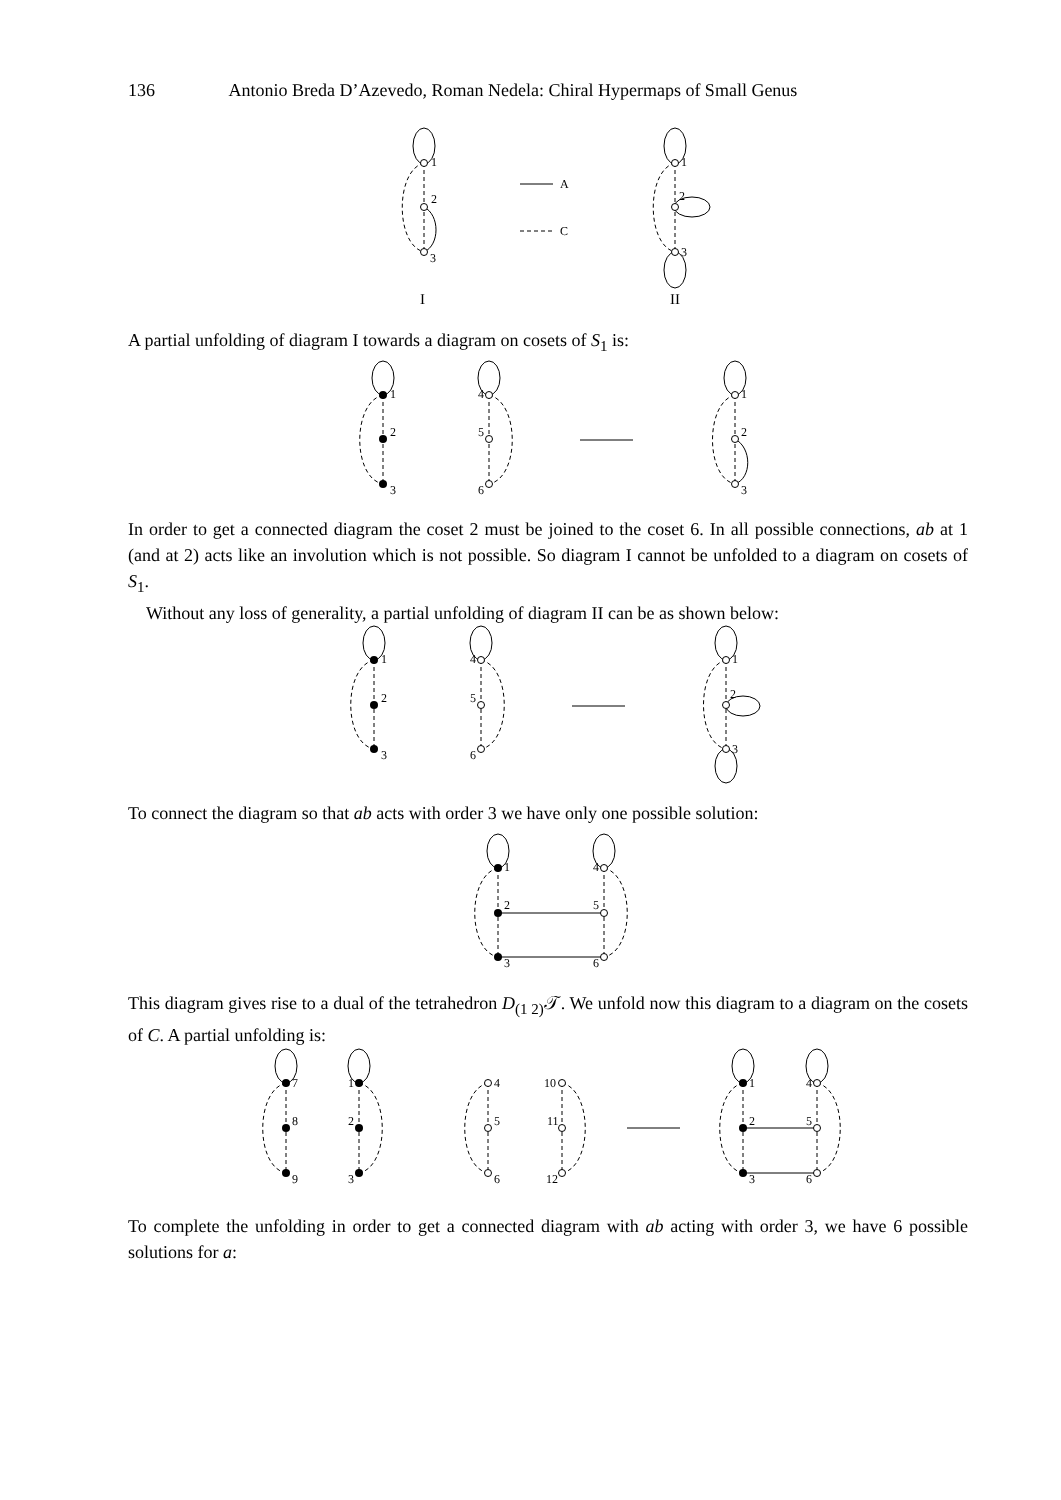136 Antonio Breda D’Azevedo, Roman Nedela: Chiral Hypermaps of Small Genus
1
2
3
A
C
1
2
3
I
II
A partial unfolding of diagram I towards a diagram on cosets of S<sub>1</sub> is:
1
2
3
4
5
6
1
2
3
In order to get a connected diagram the coset 2 must be joined to the coset 6. In all possible connections, ab at 1 (and at 2) acts like an involution which is not possible. So diagram I cannot be unfolded to a diagram on cosets of S<sub>1</sub>.
Without any loss of generality, a partial unfolding of diagram II can be as shown below:
1
2
3
4
5
6
1
2
3
To connect the diagram so that ab acts with order 3 we have only one possible solution:
1
2
3
4
5
6
This diagram gives rise to a dual of the tetrahedron D<sub>(1 2)</sub>𝒯. We unfold now this diagram to a diagram on the cosets of C. A partial unfolding is:
7
8
9
1
2
3
4
5
6
10
11
12
1
2
3
4
5
6
To complete the unfolding in order to get a connected diagram with ab acting with order 3, we have 6 possible solutions for a: